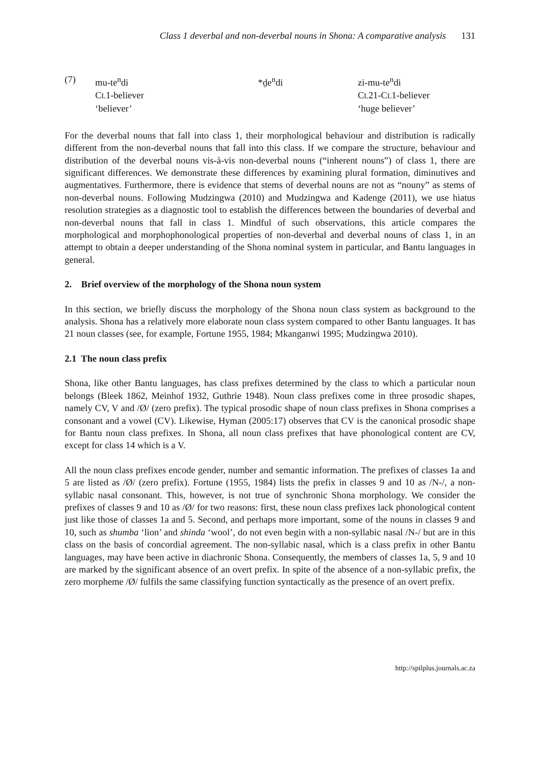Class 1 deverbal and non-deverbal nouns in Shona: A comparative analysis 131
| (7) | mu-te<sup>n</sup>di | *d̤e<sup>n</sup>di | zi-mu-te<sup>n</sup>di |
| | C L 1-believer | | C L 21-C L 1-believer |
| | ‘believer’ | | ‘huge believer’ |
For the deverbal nouns that fall into class 1, their morphological behaviour and distribution is radically different from the non-deverbal nouns that fall into this class. If we compare the structure, behaviour and distribution of the deverbal nouns vis-à-vis non-deverbal nouns (“inherent nouns”) of class 1, there are significant differences. We demonstrate these differences by examining plural formation, diminutives and augmentatives. Furthermore, there is evidence that stems of deverbal nouns are not as “nouny” as stems of non-deverbal nouns. Following Mudzingwa (2010) and Mudzingwa and Kadenge (2011), we use hiatus resolution strategies as a diagnostic tool to establish the differences between the boundaries of deverbal and non-deverbal nouns that fall in class 1. Mindful of such observations, this article compares the morphological and morphophonological properties of non-deverbal and deverbal nouns of class 1, in an attempt to obtain a deeper understanding of the Shona nominal system in particular, and Bantu languages in general.
2. Brief overview of the morphology of the Shona noun system
In this section, we briefly discuss the morphology of the Shona noun class system as background to the analysis. Shona has a relatively more elaborate noun class system compared to other Bantu languages. It has 21 noun classes (see, for example, Fortune 1955, 1984; Mkanganwi 1995; Mudzingwa 2010).
2.1 The noun class prefix
Shona, like other Bantu languages, has class prefixes determined by the class to which a particular noun belongs (Bleek 1862, Meinhof 1932, Guthrie 1948). Noun class prefixes come in three prosodic shapes, namely CV, V and /Ø/ (zero prefix). The typical prosodic shape of noun class prefixes in Shona comprises a consonant and a vowel (CV). Likewise, Hyman (2005:17) observes that CV is the canonical prosodic shape for Bantu noun class prefixes. In Shona, all noun class prefixes that have phonological content are CV, except for class 14 which is a V.
All the noun class prefixes encode gender, number and semantic information. The prefixes of classes 1a and 5 are listed as /Ø/ (zero prefix). Fortune (1955, 1984) lists the prefix in classes 9 and 10 as /N-/, a non-syllabic nasal consonant. This, however, is not true of synchronic Shona morphology. We consider the prefixes of classes 9 and 10 as /Ø/ for two reasons: first, these noun class prefixes lack phonological content just like those of classes 1a and 5. Second, and perhaps more important, some of the nouns in classes 9 and 10, such as shumba ‘lion’ and shinda ‘wool’, do not even begin with a non-syllabic nasal /N-/ but are in this class on the basis of concordial agreement. The non-syllabic nasal, which is a class prefix in other Bantu languages, may have been active in diachronic Shona. Consequently, the members of classes 1a, 5, 9 and 10 are marked by the significant absence of an overt prefix. In spite of the absence of a non-syllabic prefix, the zero morpheme /Ø/ fulfils the same classifying function syntactically as the presence of an overt prefix.
http://spilplus.journals.ac.za